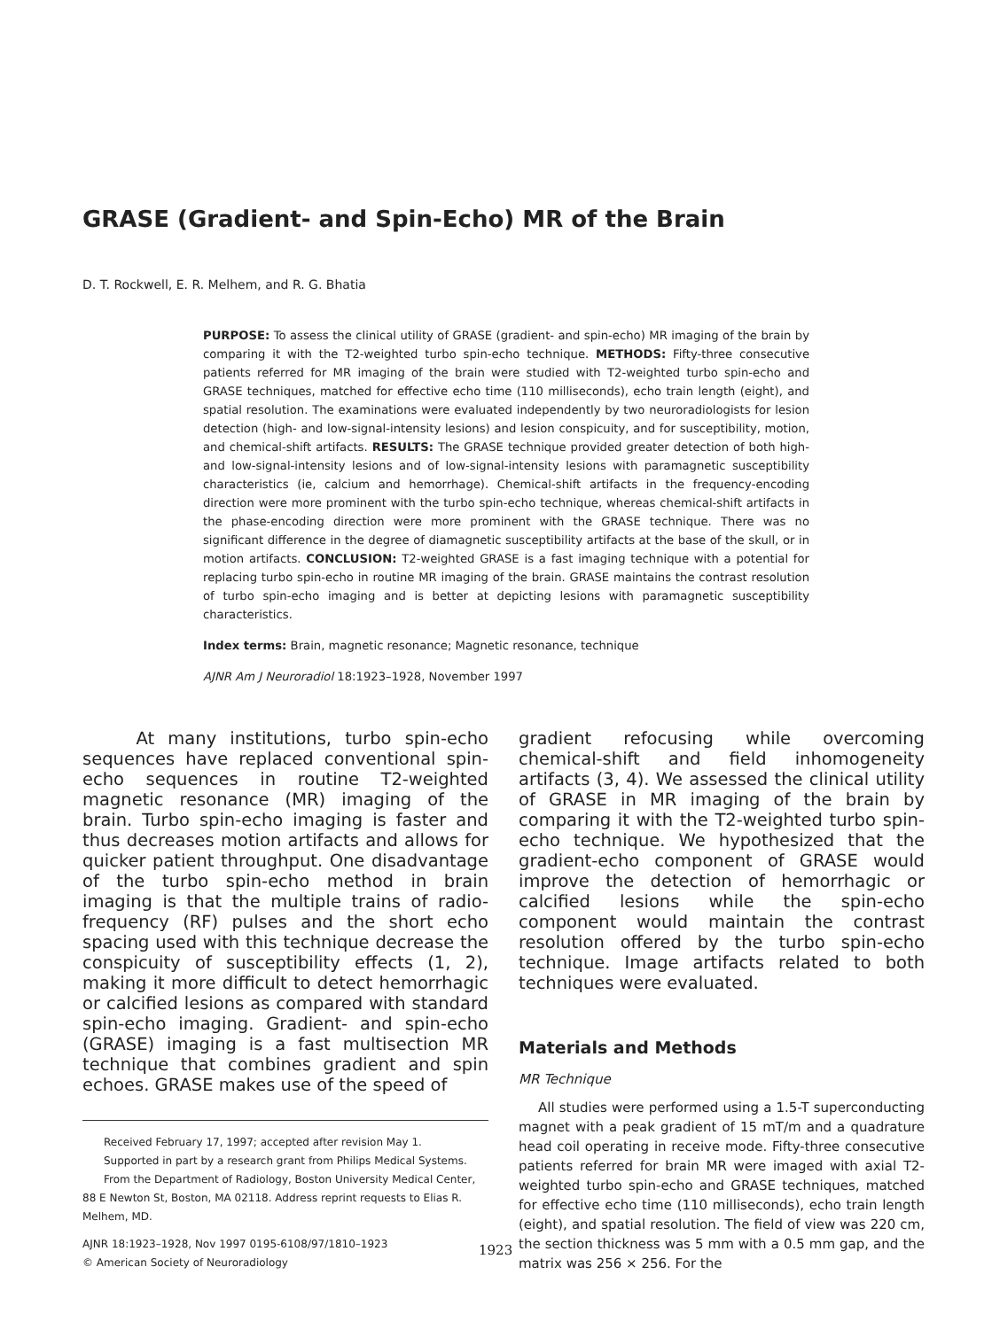GRASE (Gradient- and Spin-Echo) MR of the Brain
D. T. Rockwell, E. R. Melhem, and R. G. Bhatia
PURPOSE: To assess the clinical utility of GRASE (gradient- and spin-echo) MR imaging of the brain by comparing it with the T2-weighted turbo spin-echo technique. METHODS: Fifty-three consecutive patients referred for MR imaging of the brain were studied with T2-weighted turbo spin-echo and GRASE techniques, matched for effective echo time (110 milliseconds), echo train length (eight), and spatial resolution. The examinations were evaluated independently by two neuroradiologists for lesion detection (high- and low-signal-intensity lesions) and lesion conspicuity, and for susceptibility, motion, and chemical-shift artifacts. RESULTS: The GRASE technique provided greater detection of both high- and low-signal-intensity lesions and of low-signal-intensity lesions with paramagnetic susceptibility characteristics (ie, calcium and hemorrhage). Chemical-shift artifacts in the frequency-encoding direction were more prominent with the turbo spin-echo technique, whereas chemical-shift artifacts in the phase-encoding direction were more prominent with the GRASE technique. There was no significant difference in the degree of diamagnetic susceptibility artifacts at the base of the skull, or in motion artifacts. CONCLUSION: T2-weighted GRASE is a fast imaging technique with a potential for replacing turbo spin-echo in routine MR imaging of the brain. GRASE maintains the contrast resolution of turbo spin-echo imaging and is better at depicting lesions with paramagnetic susceptibility characteristics.
Index terms: Brain, magnetic resonance; Magnetic resonance, technique
AJNR Am J Neuroradiol 18:1923–1928, November 1997
At many institutions, turbo spin-echo sequences have replaced conventional spin-echo sequences in routine T2-weighted magnetic resonance (MR) imaging of the brain. Turbo spin-echo imaging is faster and thus decreases motion artifacts and allows for quicker patient throughput. One disadvantage of the turbo spin-echo method in brain imaging is that the multiple trains of radio-frequency (RF) pulses and the short echo spacing used with this technique decrease the conspicuity of susceptibility effects (1, 2), making it more difficult to detect hemorrhagic or calcified lesions as compared with standard spin-echo imaging. Gradient- and spin-echo (GRASE) imaging is a fast multisection MR technique that combines gradient and spin echoes. GRASE makes use of the speed of
Received February 17, 1997; accepted after revision May 1.
Supported in part by a research grant from Philips Medical Systems.
From the Department of Radiology, Boston University Medical Center, 88 E Newton St, Boston, MA 02118. Address reprint requests to Elias R. Melhem, MD.
AJNR 18:1923–1928, Nov 1997 0195-6108/97/1810–1923
© American Society of Neuroradiology
gradient refocusing while overcoming chemical-shift and field inhomogeneity artifacts (3, 4). We assessed the clinical utility of GRASE in MR imaging of the brain by comparing it with the T2-weighted turbo spin-echo technique. We hypothesized that the gradient-echo component of GRASE would improve the detection of hemorrhagic or calcified lesions while the spin-echo component would maintain the contrast resolution offered by the turbo spin-echo technique. Image artifacts related to both techniques were evaluated.
Materials and Methods
MR Technique
All studies were performed using a 1.5-T superconducting magnet with a peak gradient of 15 mT/m and a quadrature head coil operating in receive mode. Fifty-three consecutive patients referred for brain MR were imaged with axial T2-weighted turbo spin-echo and GRASE techniques, matched for effective echo time (110 milliseconds), echo train length (eight), and spatial resolution. The field of view was 220 cm, the section thickness was 5 mm with a 0.5 mm gap, and the matrix was 256 × 256. For the
1923